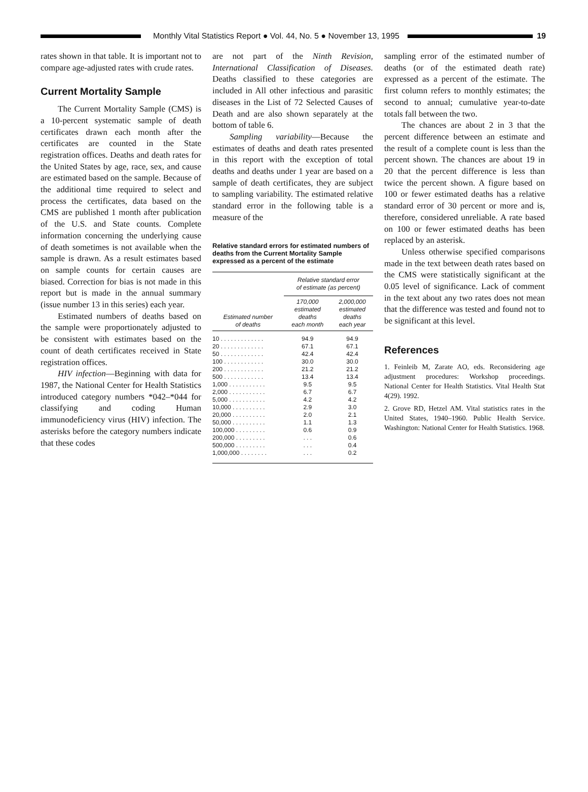Monthly Vital Statistics Report ● Vol. 44, No. 5 ● November 13, 1995
19
rates shown in that table. It is important not to compare age-adjusted rates with crude rates.
Current Mortality Sample
The Current Mortality Sample (CMS) is a 10-percent systematic sample of death certificates drawn each month after the certificates are counted in the State registration offices. Deaths and death rates for the United States by age, race, sex, and cause are estimated based on the sample. Because of the additional time required to select and process the certificates, data based on the CMS are published 1 month after publication of the U.S. and State counts. Complete information concerning the underlying cause of death sometimes is not available when the sample is drawn. As a result estimates based on sample counts for certain causes are biased. Correction for bias is not made in this report but is made in the annual summary (issue number 13 in this series) each year.
Estimated numbers of deaths based on the sample were proportionately adjusted to be consistent with estimates based on the count of death certificates received in State registration offices.
HIV infection—Beginning with data for 1987, the National Center for Health Statistics introduced category numbers *042–*044 for classifying and coding Human immunodeficiency virus (HIV) infection. The asterisks before the category numbers indicate that these codes
are not part of the Ninth Revision, International Classification of Diseases. Deaths classified to these categories are included in All other infectious and parasitic diseases in the List of 72 Selected Causes of Death and are also shown separately at the bottom of table 6.
Sampling variability—Because the estimates of deaths and death rates presented in this report with the exception of total deaths and deaths under 1 year are based on a sample of death certificates, they are subject to sampling variability. The estimated relative standard error in the following table is a measure of the
Relative standard errors for estimated numbers of deaths from the Current Mortality Sample expressed as a percent of the estimate
| Estimated number of deaths | Relative standard error of estimate (as percent) | |
| --- | --- | --- |
| | 170,000 estimated deaths each month | 2,000,000 estimated deaths each year |
| 10 . . . . . . . . . . . . . | 94.9 | 94.9 |
| 20 . . . . . . . . . . . . . | 67.1 | 67.1 |
| 50 . . . . . . . . . . . . . | 42.4 | 42.4 |
| 100 . . . . . . . . . . . . | 30.0 | 30.0 |
| 200 . . . . . . . . . . . . | 21.2 | 21.2 |
| 500 . . . . . . . . . . . . | 13.4 | 13.4 |
| 1,000 . . . . . . . . . . . | 9.5 | 9.5 |
| 2,000 . . . . . . . . . . . | 6.7 | 6.7 |
| 5,000 . . . . . . . . . . . | 4.2 | 4.2 |
| 10,000 . . . . . . . . . . | 2.9 | 3.0 |
| 20,000 . . . . . . . . . . | 2.0 | 2.1 |
| 50,000 . . . . . . . . . . | 1.1 | 1.3 |
| 100,000 . . . . . . . . . | 0.6 | 0.9 |
| 200,000 . . . . . . . . . | . . . | 0.6 |
| 500,000 . . . . . . . . . | . . . | 0.4 |
| 1,000,000 . . . . . . . . | . . . | 0.2 |
sampling error of the estimated number of deaths (or of the estimated death rate) expressed as a percent of the estimate. The first column refers to monthly estimates; the second to annual; cumulative year-to-date totals fall between the two.
The chances are about 2 in 3 that the percent difference between an estimate and the result of a complete count is less than the percent shown. The chances are about 19 in 20 that the percent difference is less than twice the percent shown. A figure based on 100 or fewer estimated deaths has a relative standard error of 30 percent or more and is, therefore, considered unreliable. A rate based on 100 or fewer estimated deaths has been replaced by an asterisk.
Unless otherwise specified comparisons made in the text between death rates based on the CMS were statistically significant at the 0.05 level of significance. Lack of comment in the text about any two rates does not mean that the difference was tested and found not to be significant at this level.
References
1. Feinleib M, Zarate AO, eds. Reconsidering age adjustment procedures: Workshop proceedings. National Center for Health Statistics. Vital Health Stat 4(29). 1992.
2. Grove RD, Hetzel AM. Vital statistics rates in the United States, 1940–1960. Public Health Service. Washington: National Center for Health Statistics. 1968.